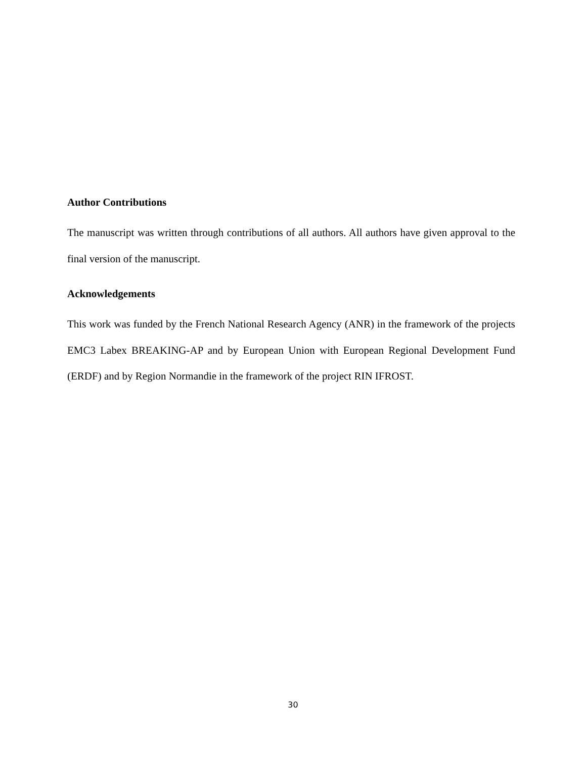Author Contributions
The manuscript was written through contributions of all authors. All authors have given approval to the final version of the manuscript.
Acknowledgements
This work was funded by the French National Research Agency (ANR) in the framework of the projects EMC3 Labex BREAKING-AP and by European Union with European Regional Development Fund (ERDF) and by Region Normandie in the framework of the project RIN IFROST.
30